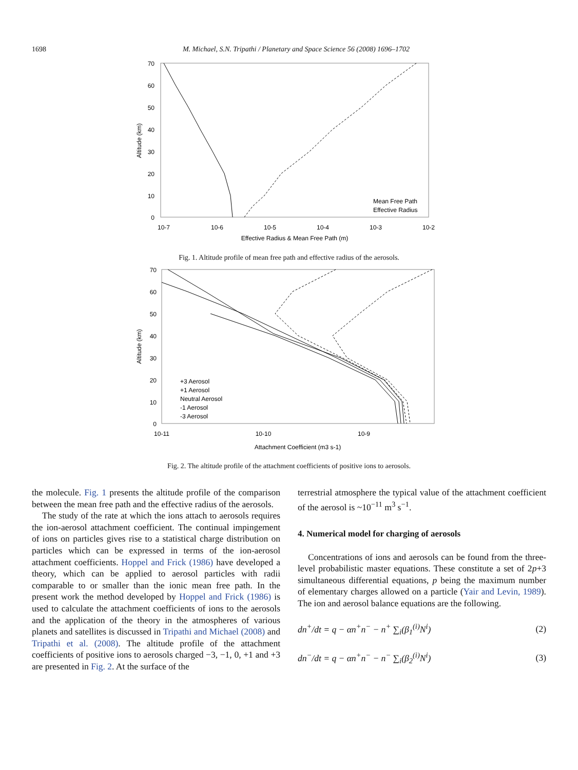1698 M. Michael, S.N. Tripathi / Planetary and Space Science 56 (2008) 1696–1702
70
60
50
40
30
20
10
0
10-7
10-6
10-5
10-4
10-3
10-2
Effective Radius & Mean Free Path (m)
Altitude (km)
Mean Free Path
Effective Radius
Fig. 1. Altitude profile of mean free path and effective radius of the aerosols.
70
60
50
40
30
20
10
0
10-11
10-10
10-9
Attachment Coefficient (m3 s-1)
Altitude (km)
+3 Aerosol
+1 Aerosol
Neutral Aerosol
-1 Aerosol
-3 Aerosol
Fig. 2. The altitude profile of the attachment coefficients of positive ions to aerosols.
the molecule. Fig. 1 presents the altitude profile of the comparison between the mean free path and the effective radius of the aerosols.
The study of the rate at which the ions attach to aerosols requires the ion-aerosol attachment coefficient. The continual impingement of ions on particles gives rise to a statistical charge distribution on particles which can be expressed in terms of the ion-aerosol attachment coefficients. Hoppel and Frick (1986) have developed a theory, which can be applied to aerosol particles with radii comparable to or smaller than the ionic mean free path. In the present work the method developed by Hoppel and Frick (1986) is used to calculate the attachment coefficients of ions to the aerosols and the application of the theory in the atmospheres of various planets and satellites is discussed in Tripathi and Michael (2008) and Tripathi et al. (2008). The altitude profile of the attachment coefficients of positive ions to aerosols charged −3, −1, 0, +1 and +3 are presented in Fig. 2. At the surface of the
terrestrial atmosphere the typical value of the attachment coefficient of the aerosol is ~10<sup>−11</sup> m<sup>3</sup> s<sup>−1</sup>.
4. Numerical model for charging of aerosols
Concentrations of ions and aerosols can be found from the three-level probabilistic master equations. These constitute a set of 2p+3 simultaneous differential equations, p being the maximum number of elementary charges allowed on a particle (Yair and Levin, 1989). The ion and aerosol balance equations are the following.
dn<sup>+</sup>/dt = q − αn<sup>+</sup>n<sup>−</sup> − n<sup>+</sup> ∑<sub>i</sub>(β<sub>1</sub><sup>(i)</sup>N<sup>i</sup>) (2)
dn<sup>−</sup>/dt = q − αn<sup>+</sup>n<sup>−</sup> − n<sup>−</sup> ∑<sub>i</sub>(β<sub>2</sub><sup>(i)</sup>N<sup>i</sup>) (3)